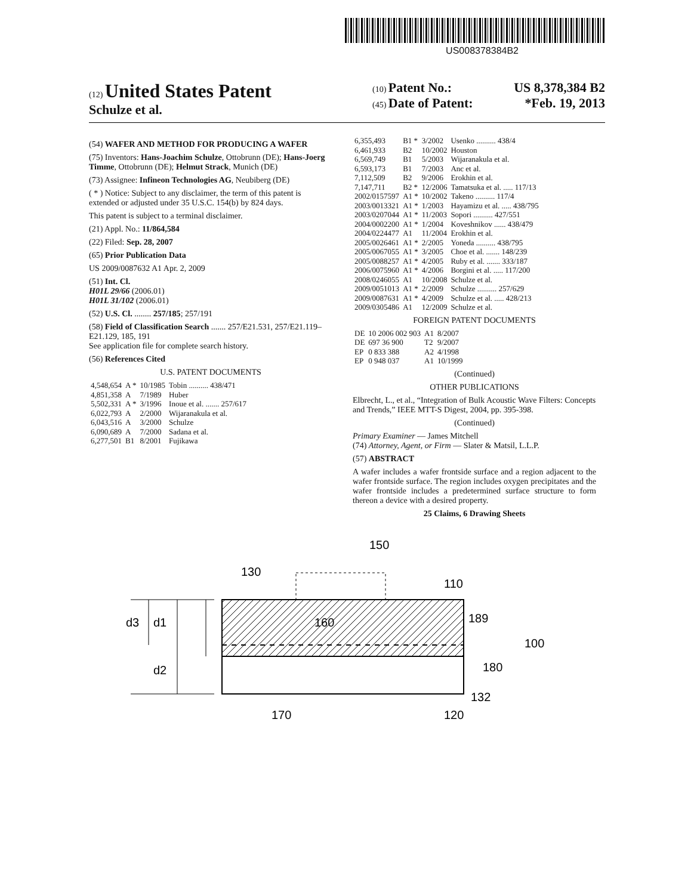US008378384B2
(12) United States Patent
Schulze et al.
(10) Patent No.: US 8,378,384 B2
(45) Date of Patent: *Feb. 19, 2013
(54) WAFER AND METHOD FOR PRODUCING A WAFER
(75) Inventors: Hans-Joachim Schulze, Ottobrunn (DE); Hans-Joerg Timme, Ottobrunn (DE); Helmut Strack, Munich (DE)
(73) Assignee: Infineon Technologies AG, Neubiberg (DE)
( * ) Notice: Subject to any disclaimer, the term of this patent is extended or adjusted under 35 U.S.C. 154(b) by 824 days.
This patent is subject to a terminal disclaimer.
(21) Appl. No.: 11/864,584
(22) Filed: Sep. 28, 2007
(65) Prior Publication Data
US 2009/0087632 A1 Apr. 2, 2009
(51) Int. Cl.
H01L 29/66 (2006.01)
H01L 31/102 (2006.01)
(52) U.S. Cl. ........ 257/185; 257/191
(58) Field of Classification Search ....... 257/E21.531, 257/E21.119–E21.129, 185, 191
See application file for complete search history.
(56) References Cited
U.S. PATENT DOCUMENTS
| 4,548,654 | A * | 10/1985 | Tobin .......... 438/471 |
| 4,851,358 | A | 7/1989 | Huber |
| 5,502,331 | A * | 3/1996 | Inoue et al. ....... 257/617 |
| 6,022,793 | A | 2/2000 | Wijaranakula et al. |
| 6,043,516 | A | 3/2000 | Schulze |
| 6,090,689 | A | 7/2000 | Sadana et al. |
| 6,277,501 | B1 | 8/2001 | Fujikawa |
| 6,355,493 | B1 * | 3/2002 | Usenko .......... 438/4 |
| 6,461,933 | B2 | 10/2002 | Houston |
| 6,569,749 | B1 | 5/2003 | Wijaranakula et al. |
| 6,593,173 | B1 | 7/2003 | Anc et al. |
| 7,112,509 | B2 | 9/2006 | Erokhin et al. |
| 7,147,711 | B2 * | 12/2006 | Tamatsuka et al. ..... 117/13 |
| 2002/0157597 | A1 * | 10/2002 | Takeno .......... 117/4 |
| 2003/0013321 | A1 * | 1/2003 | Hayamizu et al. ..... 438/795 |
| 2003/0207044 | A1 * | 11/2003 | Sopori .......... 427/551 |
| 2004/0002200 | A1 * | 1/2004 | Koveshnikov ...... 438/479 |
| 2004/0224477 | A1 | 11/2004 | Erokhin et al. |
| 2005/0026461 | A1 * | 2/2005 | Yoneda .......... 438/795 |
| 2005/0067055 | A1 * | 3/2005 | Choe et al. ....... 148/239 |
| 2005/0088257 | A1 * | 4/2005 | Ruby et al. ....... 333/187 |
| 2006/0075960 | A1 * | 4/2006 | Borgini et al. ..... 117/200 |
| 2008/0246055 | A1 | 10/2008 | Schulze et al. |
| 2009/0051013 | A1 * | 2/2009 | Schulze .......... 257/629 |
| 2009/0087631 | A1 * | 4/2009 | Schulze et al. ..... 428/213 |
| 2009/0305486 | A1 | 12/2009 | Schulze et al. |
FOREIGN PATENT DOCUMENTS
| DE | 10 2006 002 903 | A1 | 8/2007 |
| DE | 697 36 900 | T2 | 9/2007 |
| EP | 0 833 388 | A2 | 4/1998 |
| EP | 0 948 037 | A1 | 10/1999 |
(Continued)
OTHER PUBLICATIONS
Elbrecht, L., et al., “Integration of Bulk Acoustic Wave Filters: Concepts and Trends,” IEEE MTT-S Digest, 2004, pp. 395-398.
(Continued)
Primary Examiner — James Mitchell
(74) Attorney, Agent, or Firm — Slater & Matsil, L.L.P.
(57) ABSTRACT
A wafer includes a wafer frontside surface and a region adjacent to the wafer frontside surface. The region includes oxygen precipitates and the wafer frontside includes a predetermined surface structure to form thereon a device with a desired property.
25 Claims, 6 Drawing Sheets
d3
d1
d2
150
130
110
160
189
100
180
132
170
120